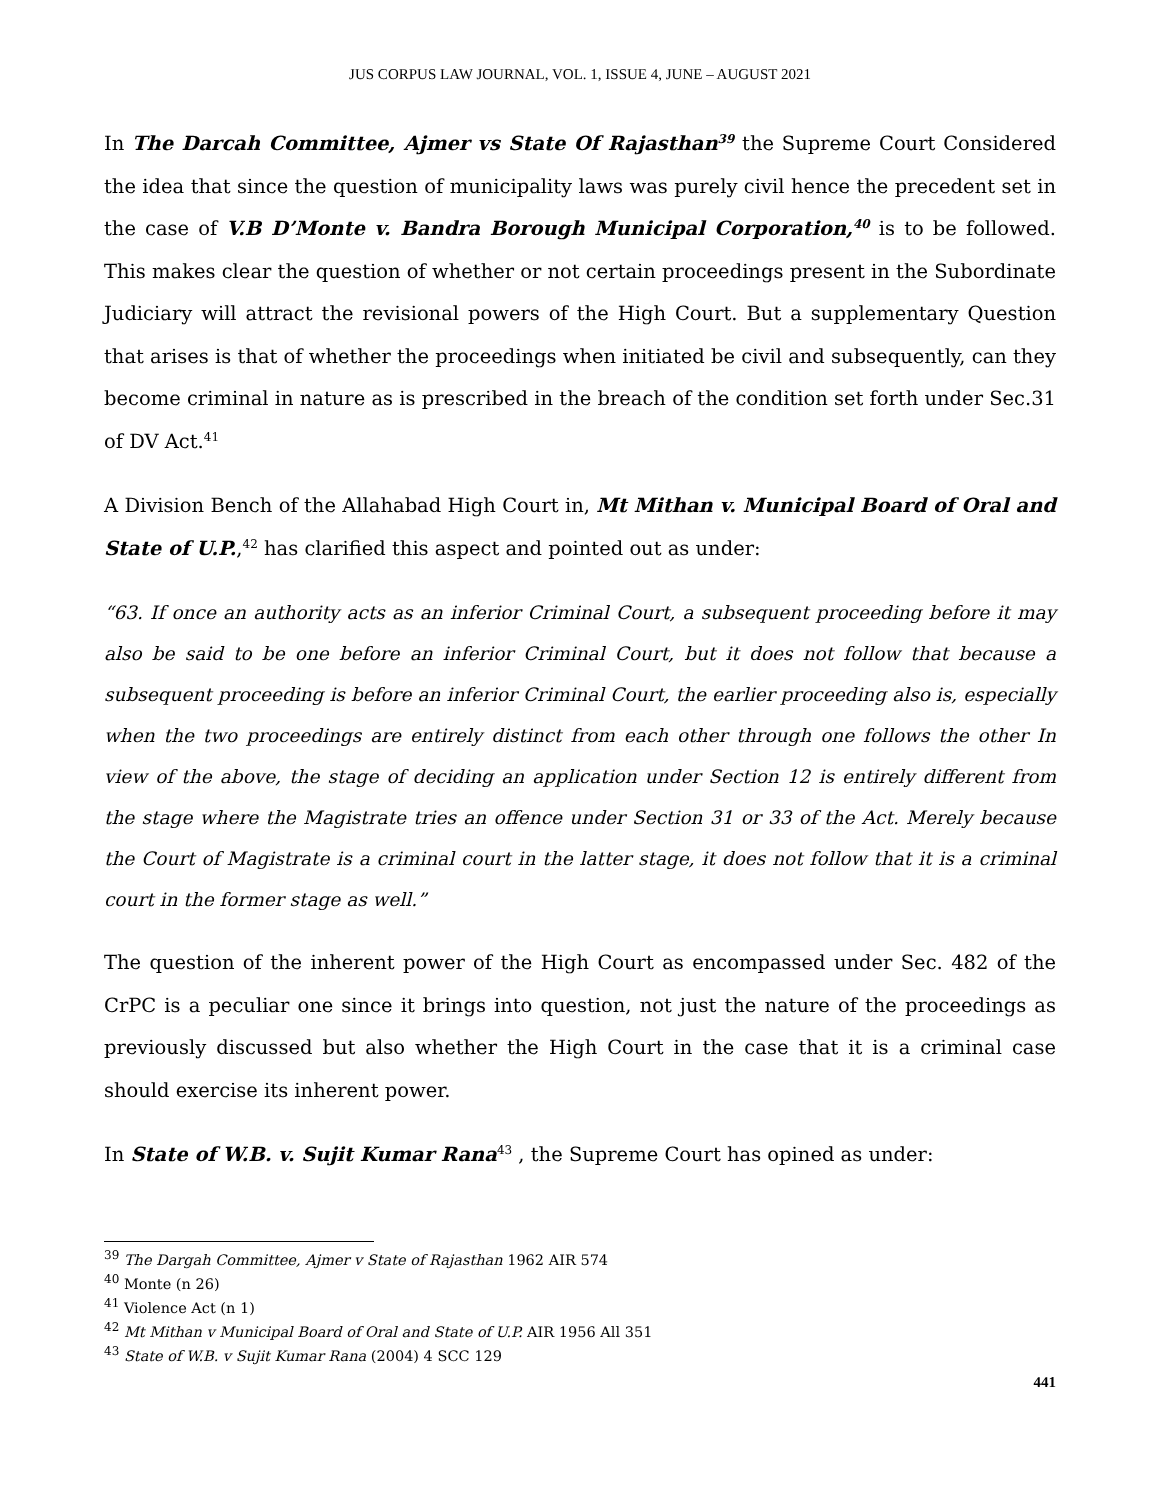JUS CORPUS LAW JOURNAL, VOL. 1, ISSUE 4, JUNE – AUGUST 2021
In The Darcah Committee, Ajmer vs State Of Rajasthan<sup>39</sup> the Supreme Court Considered the idea that since the question of municipality laws was purely civil hence the precedent set in the case of V.B D’Monte v. Bandra Borough Municipal Corporation,<sup>40</sup> is to be followed. This makes clear the question of whether or not certain proceedings present in the Subordinate Judiciary will attract the revisional powers of the High Court. But a supplementary Question that arises is that of whether the proceedings when initiated be civil and subsequently, can they become criminal in nature as is prescribed in the breach of the condition set forth under Sec.31 of DV Act.<sup>41</sup>
A Division Bench of the Allahabad High Court in, Mt Mithan v. Municipal Board of Oral and State of U.P.,<sup>42</sup> has clarified this aspect and pointed out as under:
“63. If once an authority acts as an inferior Criminal Court, a subsequent proceeding before it may also be said to be one before an inferior Criminal Court, but it does not follow that because a subsequent proceeding is before an inferior Criminal Court, the earlier proceeding also is, especially when the two proceedings are entirely distinct from each other through one follows the other In view of the above, the stage of deciding an application under Section 12 is entirely different from the stage where the Magistrate tries an offence under Section 31 or 33 of the Act. Merely because the Court of Magistrate is a criminal court in the latter stage, it does not follow that it is a criminal court in the former stage as well.”
The question of the inherent power of the High Court as encompassed under Sec. 482 of the CrPC is a peculiar one since it brings into question, not just the nature of the proceedings as previously discussed but also whether the High Court in the case that it is a criminal case should exercise its inherent power.
In State of W.B. v. Sujit Kumar Rana<sup>43</sup> , the Supreme Court has opined as under:
<sup>39</sup> The Dargah Committee, Ajmer v State of Rajasthan 1962 AIR 574
<sup>40</sup> Monte (n 26)
<sup>41</sup> Violence Act (n 1)
<sup>42</sup> Mt Mithan v Municipal Board of Oral and State of U.P. AIR 1956 All 351
<sup>43</sup> State of W.B. v Sujit Kumar Rana (2004) 4 SCC 129
441